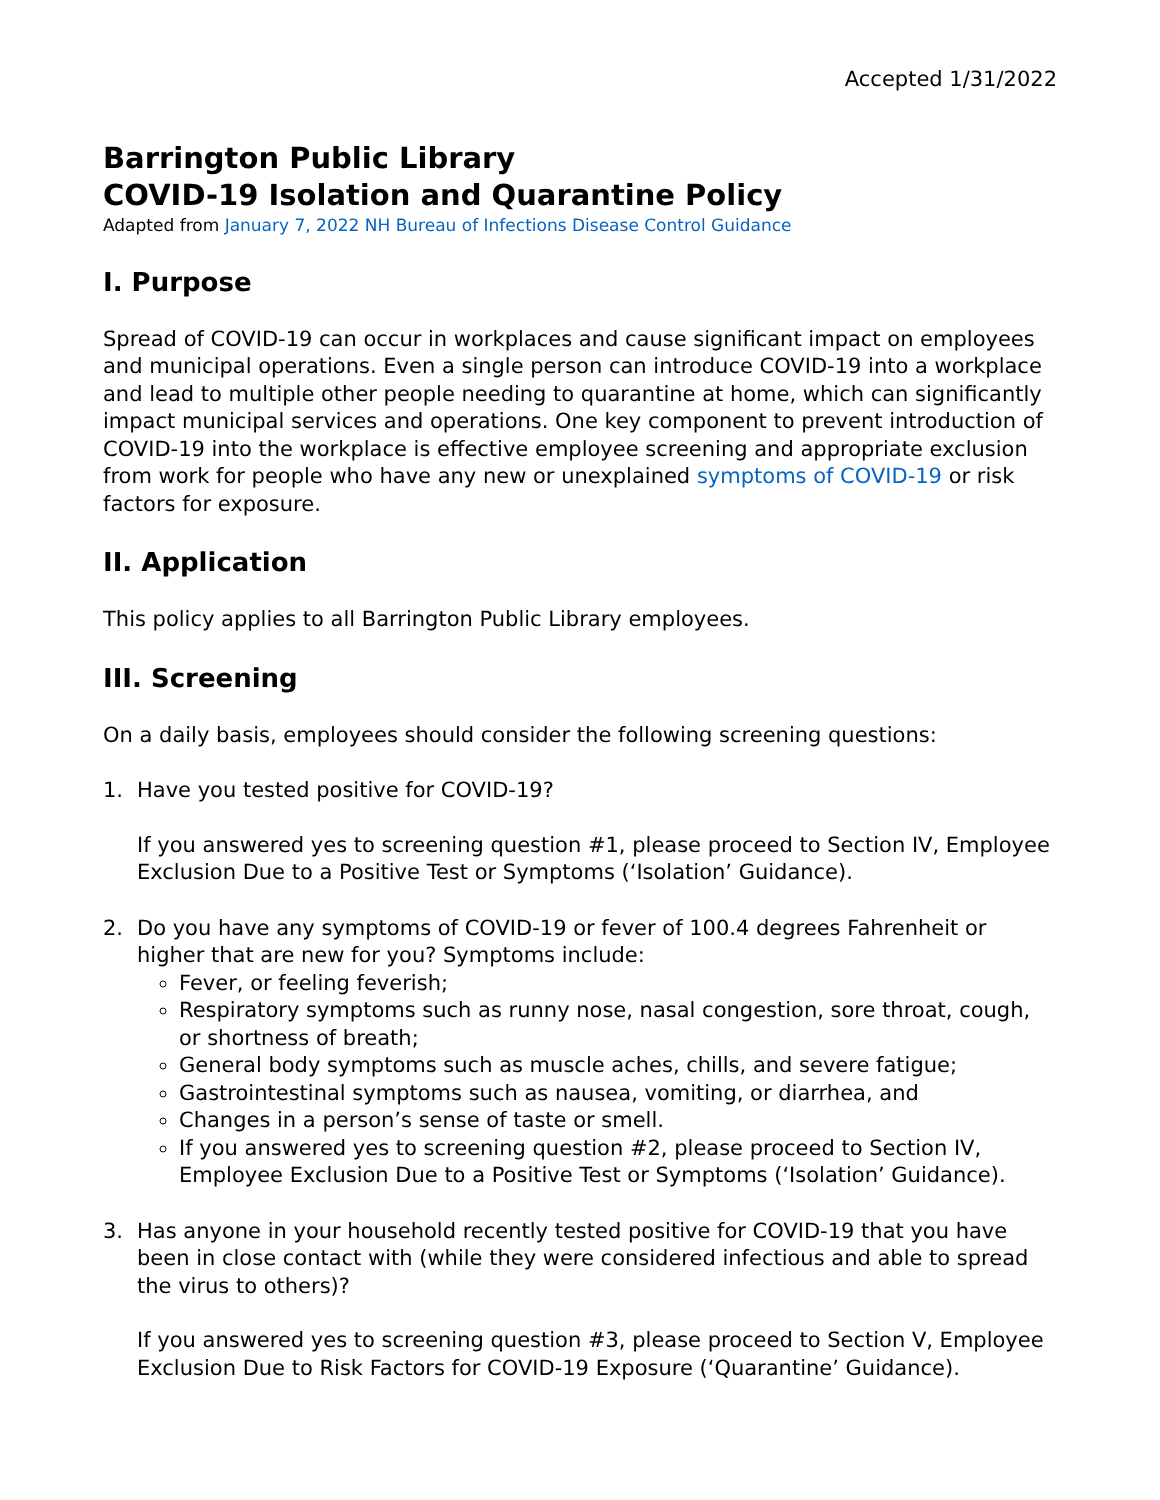Accepted 1/31/2022
Barrington Public Library
COVID-19 Isolation and Quarantine Policy
Adapted from January 7, 2022 NH Bureau of Infections Disease Control Guidance
I. Purpose
Spread of COVID-19 can occur in workplaces and cause significant impact on employees and municipal operations. Even a single person can introduce COVID-19 into a workplace and lead to multiple other people needing to quarantine at home, which can significantly impact municipal services and operations. One key component to prevent introduction of COVID-19 into the workplace is effective employee screening and appropriate exclusion from work for people who have any new or unexplained symptoms of COVID-19 or risk factors for exposure.
II. Application
This policy applies to all Barrington Public Library employees.
III. Screening
On a daily basis, employees should consider the following screening questions:
1. Have you tested positive for COVID-19?
If you answered yes to screening question #1, please proceed to Section IV, Employee Exclusion Due to a Positive Test or Symptoms (‘Isolation’ Guidance).
2. Do you have any symptoms of COVID-19 or fever of 100.4 degrees Fahrenheit or higher that are new for you? Symptoms include:
Fever, or feeling feverish;
Respiratory symptoms such as runny nose, nasal congestion, sore throat, cough, or shortness of breath;
General body symptoms such as muscle aches, chills, and severe fatigue;
Gastrointestinal symptoms such as nausea, vomiting, or diarrhea, and
Changes in a person’s sense of taste or smell.
If you answered yes to screening question #2, please proceed to Section IV, Employee Exclusion Due to a Positive Test or Symptoms (‘Isolation’ Guidance).
3. Has anyone in your household recently tested positive for COVID-19 that you have been in close contact with (while they were considered infectious and able to spread the virus to others)?
If you answered yes to screening question #3, please proceed to Section V, Employee Exclusion Due to Risk Factors for COVID-19 Exposure (‘Quarantine’ Guidance).